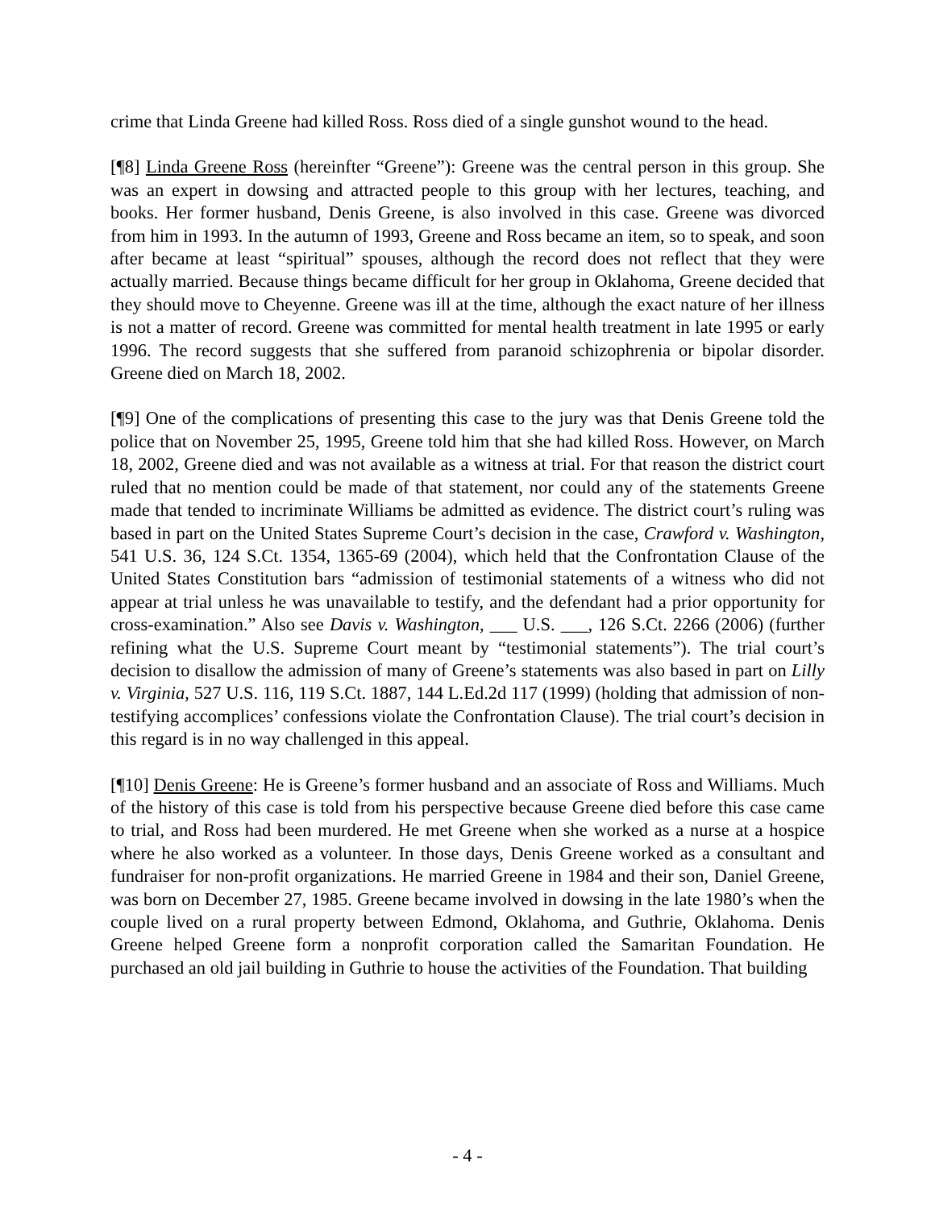crime that Linda Greene had killed Ross. Ross died of a single gunshot wound to the head.
[¶8] Linda Greene Ross (hereinfter “Greene”): Greene was the central person in this group. She was an expert in dowsing and attracted people to this group with her lectures, teaching, and books. Her former husband, Denis Greene, is also involved in this case. Greene was divorced from him in 1993. In the autumn of 1993, Greene and Ross became an item, so to speak, and soon after became at least “spiritual” spouses, although the record does not reflect that they were actually married. Because things became difficult for her group in Oklahoma, Greene decided that they should move to Cheyenne. Greene was ill at the time, although the exact nature of her illness is not a matter of record. Greene was committed for mental health treatment in late 1995 or early 1996. The record suggests that she suffered from paranoid schizophrenia or bipolar disorder. Greene died on March 18, 2002.
[¶9] One of the complications of presenting this case to the jury was that Denis Greene told the police that on November 25, 1995, Greene told him that she had killed Ross. However, on March 18, 2002, Greene died and was not available as a witness at trial. For that reason the district court ruled that no mention could be made of that statement, nor could any of the statements Greene made that tended to incriminate Williams be admitted as evidence. The district court’s ruling was based in part on the United States Supreme Court’s decision in the case, Crawford v. Washington, 541 U.S. 36, 124 S.Ct. 1354, 1365-69 (2004), which held that the Confrontation Clause of the United States Constitution bars “admission of testimonial statements of a witness who did not appear at trial unless he was unavailable to testify, and the defendant had a prior opportunity for cross-examination.” Also see Davis v. Washington, ___ U.S. ___, 126 S.Ct. 2266 (2006) (further refining what the U.S. Supreme Court meant by “testimonial statements”). The trial court’s decision to disallow the admission of many of Greene’s statements was also based in part on Lilly v. Virginia, 527 U.S. 116, 119 S.Ct. 1887, 144 L.Ed.2d 117 (1999) (holding that admission of non-testifying accomplices’ confessions violate the Confrontation Clause). The trial court’s decision in this regard is in no way challenged in this appeal.
[¶10] Denis Greene: He is Greene’s former husband and an associate of Ross and Williams. Much of the history of this case is told from his perspective because Greene died before this case came to trial, and Ross had been murdered. He met Greene when she worked as a nurse at a hospice where he also worked as a volunteer. In those days, Denis Greene worked as a consultant and fundraiser for non-profit organizations. He married Greene in 1984 and their son, Daniel Greene, was born on December 27, 1985. Greene became involved in dowsing in the late 1980’s when the couple lived on a rural property between Edmond, Oklahoma, and Guthrie, Oklahoma. Denis Greene helped Greene form a nonprofit corporation called the Samaritan Foundation. He purchased an old jail building in Guthrie to house the activities of the Foundation. That building
- 4 -